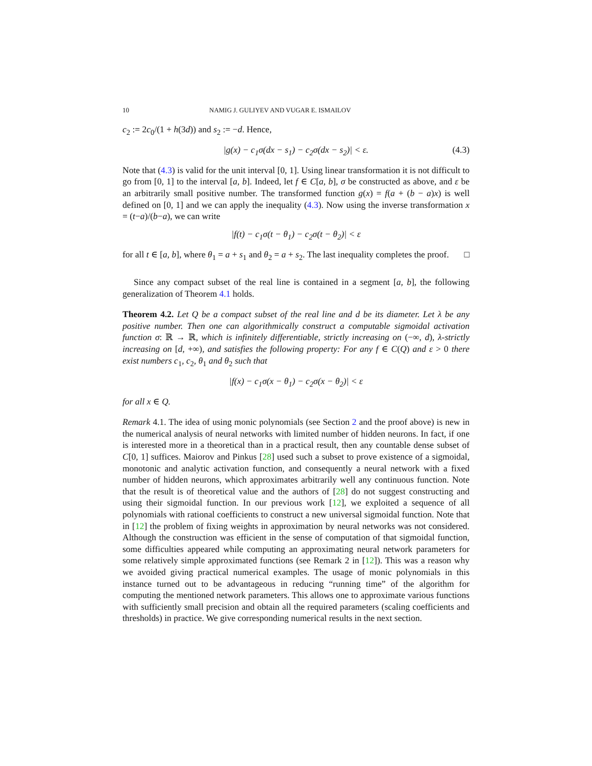10 NAMIG J. GULIYEV AND VUGAR E. ISMAILOV
c<sub>2</sub> := 2c<sub>0</sub>/(1 + h(3d)) and s<sub>2</sub> := −d. Hence,
|g(x) − c<sub>1</sub>σ(dx − s<sub>1</sub>) − c<sub>2</sub>σ(dx − s<sub>2</sub>)| < ε. (4.3)
Note that (4.3) is valid for the unit interval [0, 1]. Using linear transformation it is not difficult to go from [0, 1] to the interval [a, b]. Indeed, let f ∈ C[a, b], σ be constructed as above, and ε be an arbitrarily small positive number. The transformed function g(x) = f(a + (b − a)x) is well defined on [0, 1] and we can apply the inequality (4.3). Now using the inverse transformation x = (t−a)/(b−a), we can write
|f(t) − c<sub>1</sub>σ(t − θ<sub>1</sub>) − c<sub>2</sub>σ(t − θ<sub>2</sub>)| < ε
for all t ∈ [a, b], where θ<sub>1</sub> = a + s<sub>1</sub> and θ<sub>2</sub> = a + s<sub>2</sub>. The last inequality completes the proof. □
Since any compact subset of the real line is contained in a segment [a, b], the following generalization of Theorem 4.1 holds.
Theorem 4.2. Let Q be a compact subset of the real line and d be its diameter. Let λ be any positive number. Then one can algorithmically construct a computable sigmoidal activation function σ: ℝ → ℝ, which is infinitely differentiable, strictly increasing on (−∞, d), λ-strictly increasing on [d, +∞), and satisfies the following property: For any f ∈ C(Q) and ε > 0 there exist numbers c<sub>1</sub>, c<sub>2</sub>, θ<sub>1</sub> and θ<sub>2</sub> such that
|f(x) − c<sub>1</sub>σ(x − θ<sub>1</sub>) − c<sub>2</sub>σ(x − θ<sub>2</sub>)| < ε
for all x ∈ Q.
Remark 4.1. The idea of using monic polynomials (see Section 2 and the proof above) is new in the numerical analysis of neural networks with limited number of hidden neurons. In fact, if one is interested more in a theoretical than in a practical result, then any countable dense subset of C[0, 1] suffices. Maiorov and Pinkus [28] used such a subset to prove existence of a sigmoidal, monotonic and analytic activation function, and consequently a neural network with a fixed number of hidden neurons, which approximates arbitrarily well any continuous function. Note that the result is of theoretical value and the authors of [28] do not suggest constructing and using their sigmoidal function. In our previous work [12], we exploited a sequence of all polynomials with rational coefficients to construct a new universal sigmoidal function. Note that in [12] the problem of fixing weights in approximation by neural networks was not considered. Although the construction was efficient in the sense of computation of that sigmoidal function, some difficulties appeared while computing an approximating neural network parameters for some relatively simple approximated functions (see Remark 2 in [12]). This was a reason why we avoided giving practical numerical examples. The usage of monic polynomials in this instance turned out to be advantageous in reducing “running time” of the algorithm for computing the mentioned network parameters. This allows one to approximate various functions with sufficiently small precision and obtain all the required parameters (scaling coefficients and thresholds) in practice. We give corresponding numerical results in the next section.